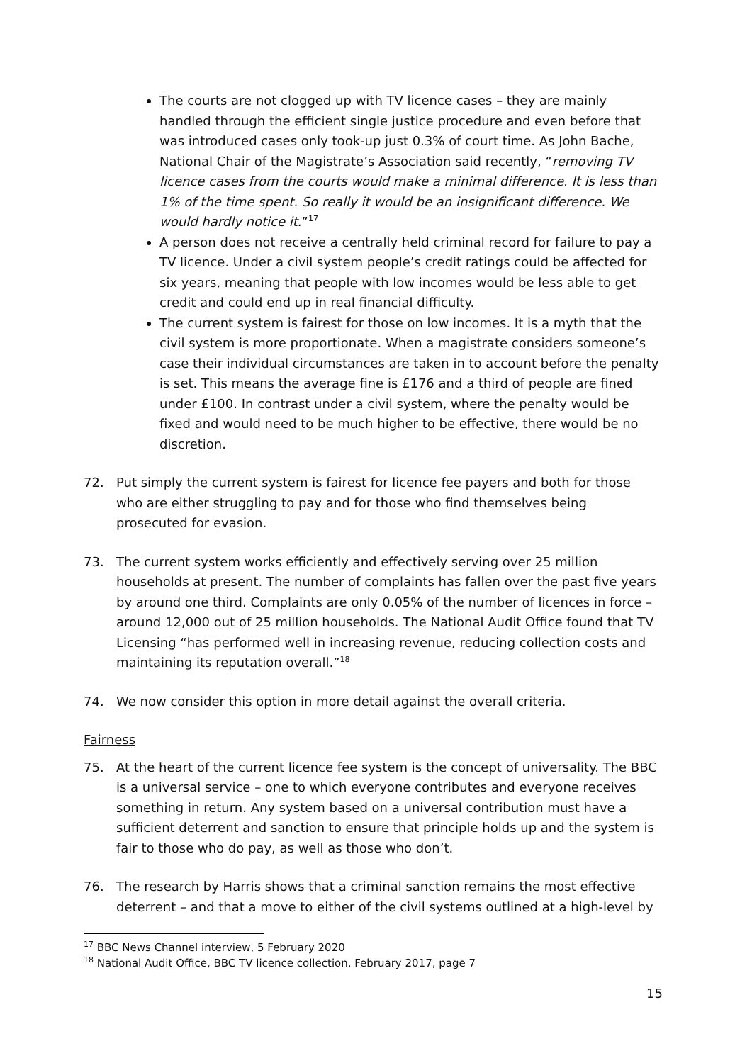The courts are not clogged up with TV licence cases – they are mainly handled through the efficient single justice procedure and even before that was introduced cases only took-up just 0.3% of court time. As John Bache, National Chair of the Magistrate’s Association said recently, “removing TV licence cases from the courts would make a minimal difference. It is less than 1% of the time spent. So really it would be an insignificant difference. We would hardly notice it.”<sup>17</sup>
A person does not receive a centrally held criminal record for failure to pay a TV licence. Under a civil system people’s credit ratings could be affected for six years, meaning that people with low incomes would be less able to get credit and could end up in real financial difficulty.
The current system is fairest for those on low incomes. It is a myth that the civil system is more proportionate. When a magistrate considers someone’s case their individual circumstances are taken in to account before the penalty is set. This means the average fine is £176 and a third of people are fined under £100. In contrast under a civil system, where the penalty would be fixed and would need to be much higher to be effective, there would be no discretion.
72. Put simply the current system is fairest for licence fee payers and both for those who are either struggling to pay and for those who find themselves being prosecuted for evasion.
73. The current system works efficiently and effectively serving over 25 million households at present. The number of complaints has fallen over the past five years by around one third. Complaints are only 0.05% of the number of licences in force – around 12,000 out of 25 million households. The National Audit Office found that TV Licensing “has performed well in increasing revenue, reducing collection costs and maintaining its reputation overall.”<sup>18</sup>
74. We now consider this option in more detail against the overall criteria.
Fairness
75. At the heart of the current licence fee system is the concept of universality. The BBC is a universal service – one to which everyone contributes and everyone receives something in return. Any system based on a universal contribution must have a sufficient deterrent and sanction to ensure that principle holds up and the system is fair to those who do pay, as well as those who don’t.
76. The research by Harris shows that a criminal sanction remains the most effective deterrent – and that a move to either of the civil systems outlined at a high-level by
<sup>17</sup> BBC News Channel interview, 5 February 2020
<sup>18</sup> National Audit Office, BBC TV licence collection, February 2017, page 7
15